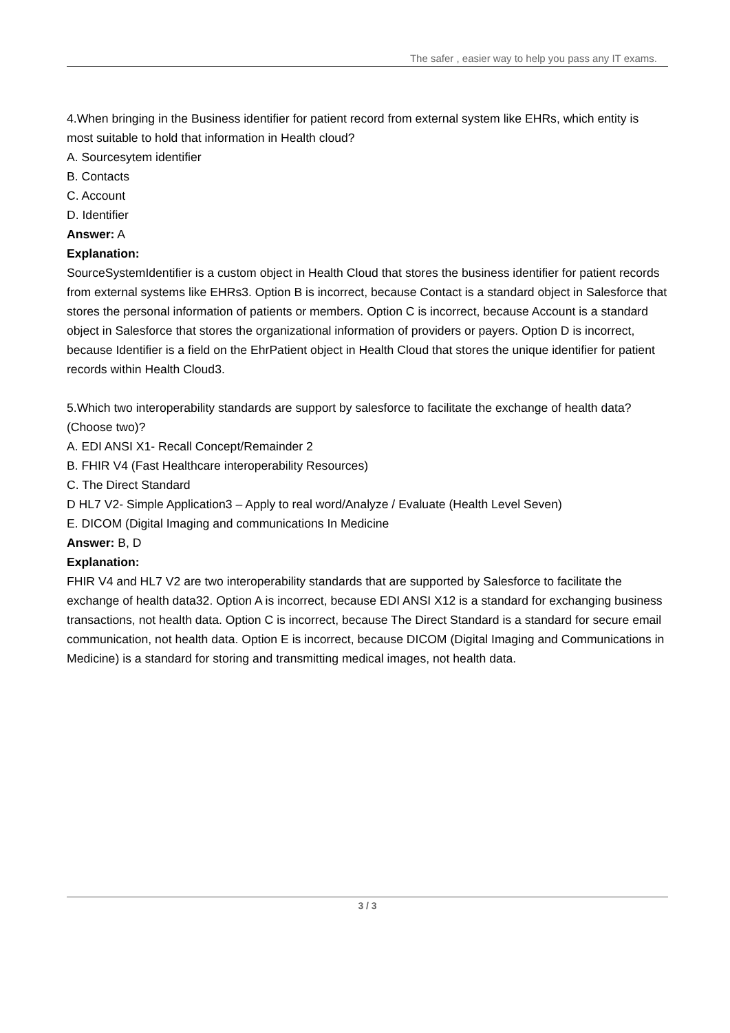The safer , easier way to help you pass any IT exams.
4.When bringing in the Business identifier for patient record from external system like EHRs, which entity is most suitable to hold that information in Health cloud?
A. Sourcesytem identifier
B. Contacts
C. Account
D. Identifier
Answer: A
Explanation:
SourceSystemIdentifier is a custom object in Health Cloud that stores the business identifier for patient records from external systems like EHRs3. Option B is incorrect, because Contact is a standard object in Salesforce that stores the personal information of patients or members. Option C is incorrect, because Account is a standard object in Salesforce that stores the organizational information of providers or payers. Option D is incorrect, because Identifier is a field on the EhrPatient object in Health Cloud that stores the unique identifier for patient records within Health Cloud3.
5.Which two interoperability standards are support by salesforce to facilitate the exchange of health data? (Choose two)?
A. EDI ANSI X1- Recall Concept/Remainder 2
B. FHIR V4 (Fast Healthcare interoperability Resources)
C. The Direct Standard
D HL7 V2- Simple Application3 – Apply to real word/Analyze / Evaluate (Health Level Seven)
E. DICOM (Digital Imaging and communications In Medicine
Answer: B, D
Explanation:
FHIR V4 and HL7 V2 are two interoperability standards that are supported by Salesforce to facilitate the exchange of health data32. Option A is incorrect, because EDI ANSI X12 is a standard for exchanging business transactions, not health data. Option C is incorrect, because The Direct Standard is a standard for secure email communication, not health data. Option E is incorrect, because DICOM (Digital Imaging and Communications in Medicine) is a standard for storing and transmitting medical images, not health data.
3 / 3